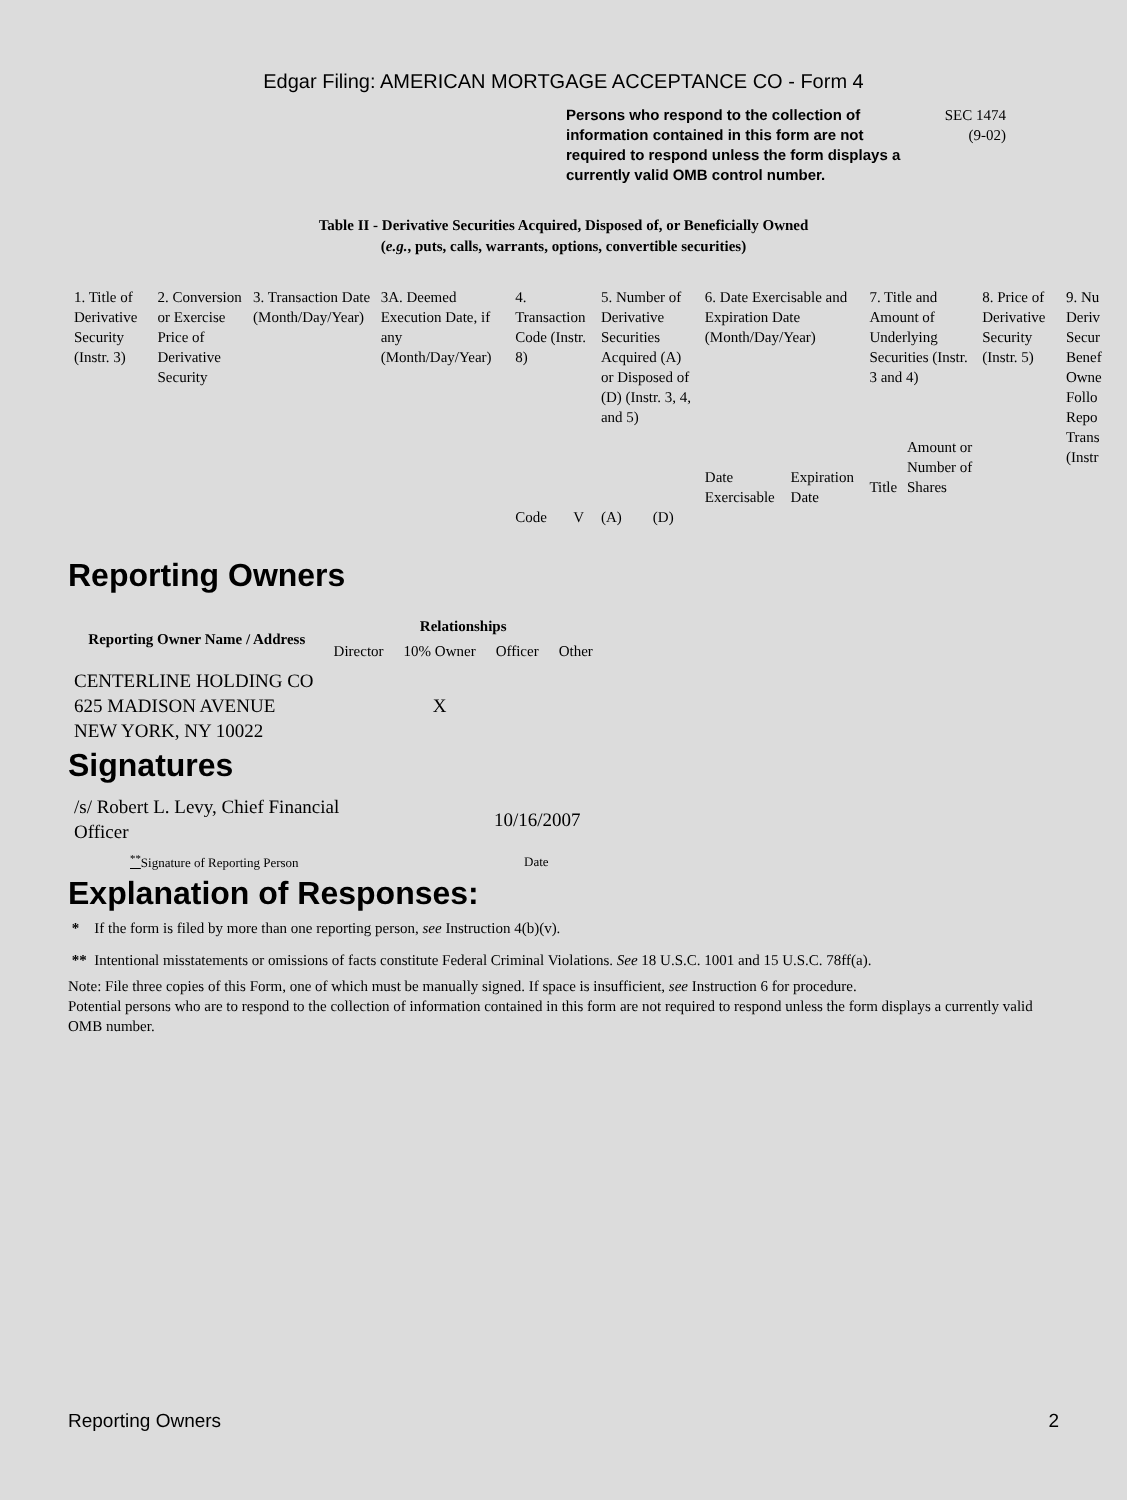Edgar Filing: AMERICAN MORTGAGE ACCEPTANCE CO - Form 4
Persons who respond to the collection of information contained in this form are not required to respond unless the form displays a currently valid OMB control number.
SEC 1474
(9-02)
Table II - Derivative Securities Acquired, Disposed of, or Beneficially Owned
(e.g., puts, calls, warrants, options, convertible securities)
| 1. Title of Derivative Security (Instr. 3) | 2. Conversion or Exercise Price of Derivative Security | 3. Transaction Date (Month/Day/Year) | 3A. Deemed Execution Date, if any (Month/Day/Year) | 4. Transaction Code (Instr. 8) | | 5. Number of Derivative Securities Acquired (A) or Disposed of (D) (Instr. 3, 4, and 5) | | 6. Date Exercisable and Expiration Date (Month/Day/Year) | | 7. Title and Amount of Underlying Securities (Instr. 3 and 4) | | 8. Price of Derivative Security (Instr. 5) | 9. Nu Deriv Secur Benef Owne Follo Repo Trans (Instr |
| | | | | | | | | Date Exercisable | Expiration Date | Title | Amount or Number of Shares | | |
| | | | | Code | V | (A) | (D) | | | | | | |
Reporting Owners
| Reporting Owner Name / Address | Relationships | | | |
| --- | --- | --- | --- | --- |
| | Director | 10% Owner | Officer | Other |
| CENTERLINE HOLDING CO 625 MADISON AVENUE NEW YORK, NY 10022 | | X | | |
Signatures
| /s/ Robert L. Levy, Chief Financial Officer | 10/16/2007 |
| <sup>**</sup> Signature of Reporting Person | Date |
Explanation of Responses:
* If the form is filed by more than one reporting person, see Instruction 4(b)(v).
** Intentional misstatements or omissions of facts constitute Federal Criminal Violations. See 18 U.S.C. 1001 and 15 U.S.C. 78ff(a).
Note: File three copies of this Form, one of which must be manually signed. If space is insufficient, see Instruction 6 for procedure.
Potential persons who are to respond to the collection of information contained in this form are not required to respond unless the form displays a currently valid OMB number.
Reporting Owners 2